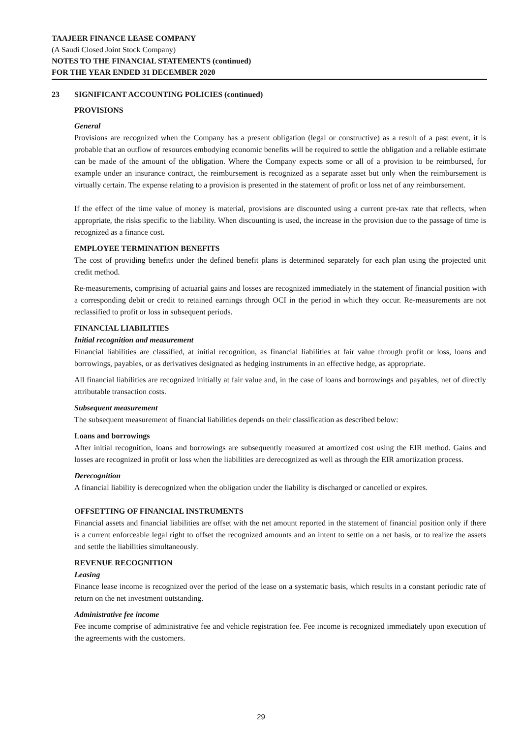TAAJEER FINANCE LEASE COMPANY
(A Saudi Closed Joint Stock Company)
NOTES TO THE FINANCIAL STATEMENTS (continued)
FOR THE YEAR ENDED 31 DECEMBER 2020
23 SIGNIFICANT ACCOUNTING POLICIES (continued)
PROVISIONS
General
Provisions are recognized when the Company has a present obligation (legal or constructive) as a result of a past event, it is probable that an outflow of resources embodying economic benefits will be required to settle the obligation and a reliable estimate can be made of the amount of the obligation. Where the Company expects some or all of a provision to be reimbursed, for example under an insurance contract, the reimbursement is recognized as a separate asset but only when the reimbursement is virtually certain. The expense relating to a provision is presented in the statement of profit or loss net of any reimbursement.
If the effect of the time value of money is material, provisions are discounted using a current pre-tax rate that reflects, when appropriate, the risks specific to the liability. When discounting is used, the increase in the provision due to the passage of time is recognized as a finance cost.
EMPLOYEE TERMINATION BENEFITS
The cost of providing benefits under the defined benefit plans is determined separately for each plan using the projected unit credit method.
Re-measurements, comprising of actuarial gains and losses are recognized immediately in the statement of financial position with a corresponding debit or credit to retained earnings through OCI in the period in which they occur. Re-measurements are not reclassified to profit or loss in subsequent periods.
FINANCIAL LIABILITIES
Initial recognition and measurement
Financial liabilities are classified, at initial recognition, as financial liabilities at fair value through profit or loss, loans and borrowings, payables, or as derivatives designated as hedging instruments in an effective hedge, as appropriate.
All financial liabilities are recognized initially at fair value and, in the case of loans and borrowings and payables, net of directly attributable transaction costs.
Subsequent measurement
The subsequent measurement of financial liabilities depends on their classification as described below:
Loans and borrowings
After initial recognition, loans and borrowings are subsequently measured at amortized cost using the EIR method. Gains and losses are recognized in profit or loss when the liabilities are derecognized as well as through the EIR amortization process.
Derecognition
A financial liability is derecognized when the obligation under the liability is discharged or cancelled or expires.
OFFSETTING OF FINANCIAL INSTRUMENTS
Financial assets and financial liabilities are offset with the net amount reported in the statement of financial position only if there is a current enforceable legal right to offset the recognized amounts and an intent to settle on a net basis, or to realize the assets and settle the liabilities simultaneously.
REVENUE RECOGNITION
Leasing
Finance lease income is recognized over the period of the lease on a systematic basis, which results in a constant periodic rate of return on the net investment outstanding.
Administrative fee income
Fee income comprise of administrative fee and vehicle registration fee. Fee income is recognized immediately upon execution of the agreements with the customers.
29